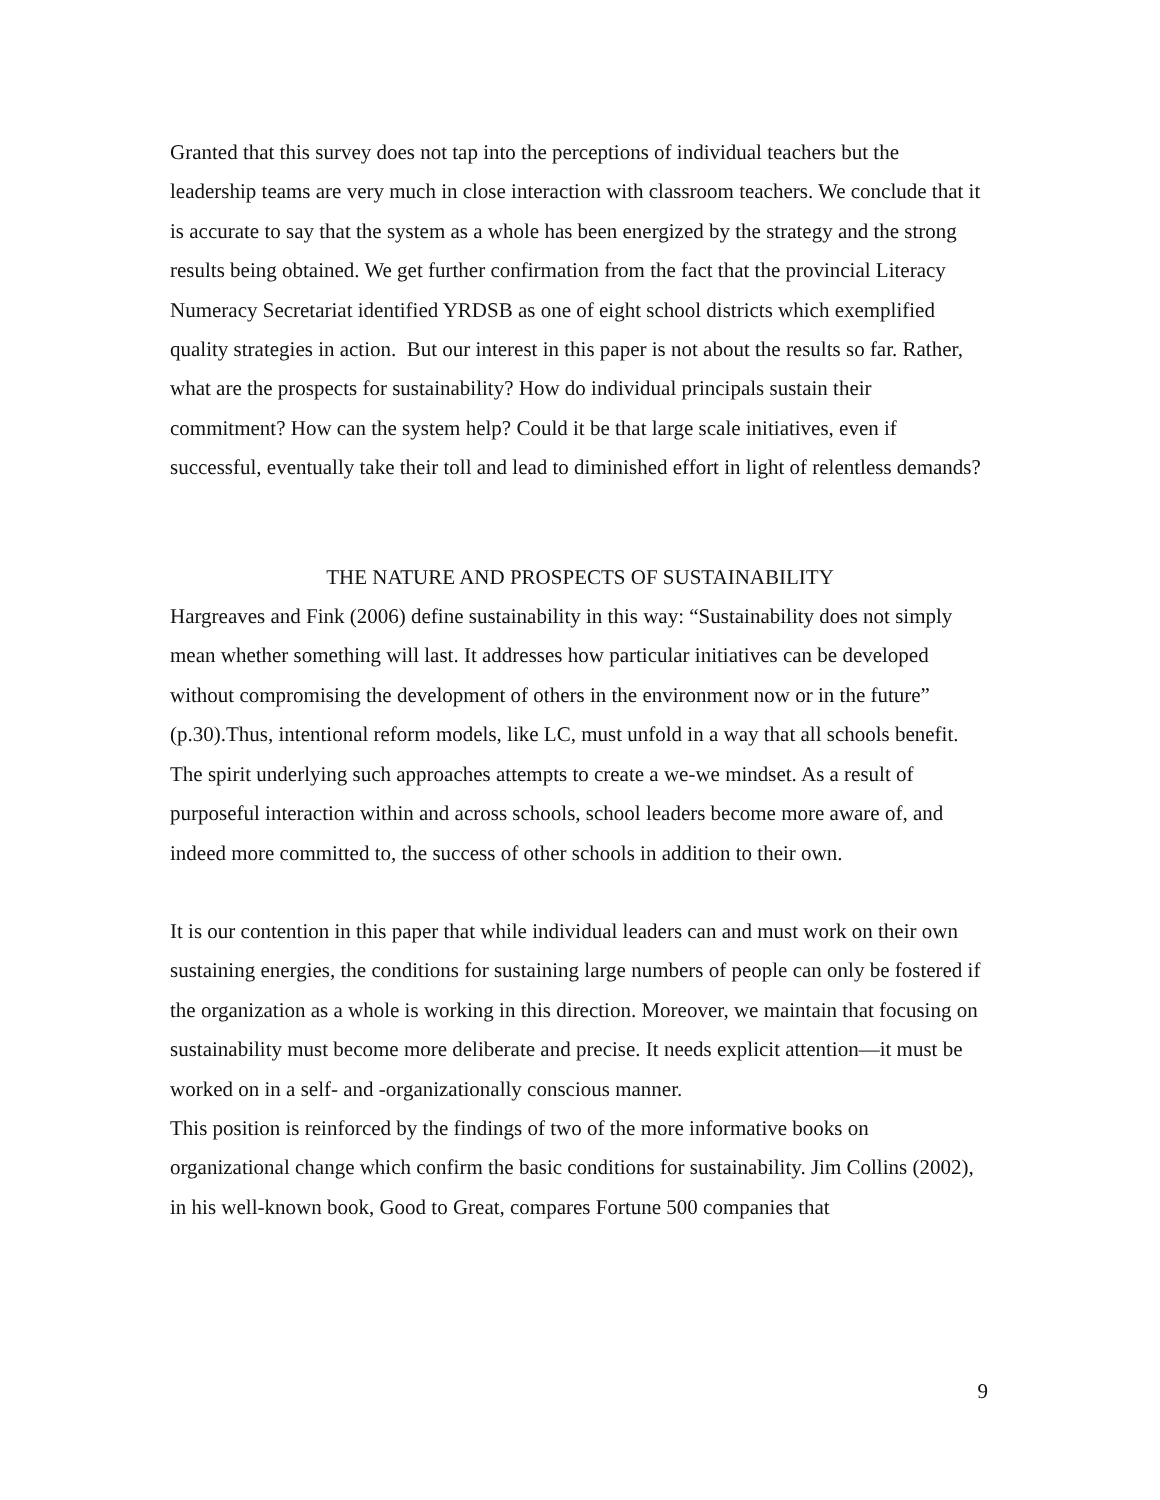Granted that this survey does not tap into the perceptions of individual teachers but the leadership teams are very much in close interaction with classroom teachers. We conclude that it is accurate to say that the system as a whole has been energized by the strategy and the strong results being obtained. We get further confirmation from the fact that the provincial Literacy Numeracy Secretariat identified YRDSB as one of eight school districts which exemplified quality strategies in action. But our interest in this paper is not about the results so far. Rather, what are the prospects for sustainability? How do individual principals sustain their commitment? How can the system help? Could it be that large scale initiatives, even if successful, eventually take their toll and lead to diminished effort in light of relentless demands?
THE NATURE AND PROSPECTS OF SUSTAINABILITY
Hargreaves and Fink (2006) define sustainability in this way: “Sustainability does not simply mean whether something will last. It addresses how particular initiatives can be developed without compromising the development of others in the environment now or in the future” (p.30).Thus, intentional reform models, like LC, must unfold in a way that all schools benefit. The spirit underlying such approaches attempts to create a we-we mindset. As a result of purposeful interaction within and across schools, school leaders become more aware of, and indeed more committed to, the success of other schools in addition to their own.
It is our contention in this paper that while individual leaders can and must work on their own sustaining energies, the conditions for sustaining large numbers of people can only be fostered if the organization as a whole is working in this direction. Moreover, we maintain that focusing on sustainability must become more deliberate and precise. It needs explicit attention—it must be worked on in a self- and -organizationally conscious manner.
This position is reinforced by the findings of two of the more informative books on organizational change which confirm the basic conditions for sustainability. Jim Collins (2002), in his well-known book, Good to Great, compares Fortune 500 companies that
9